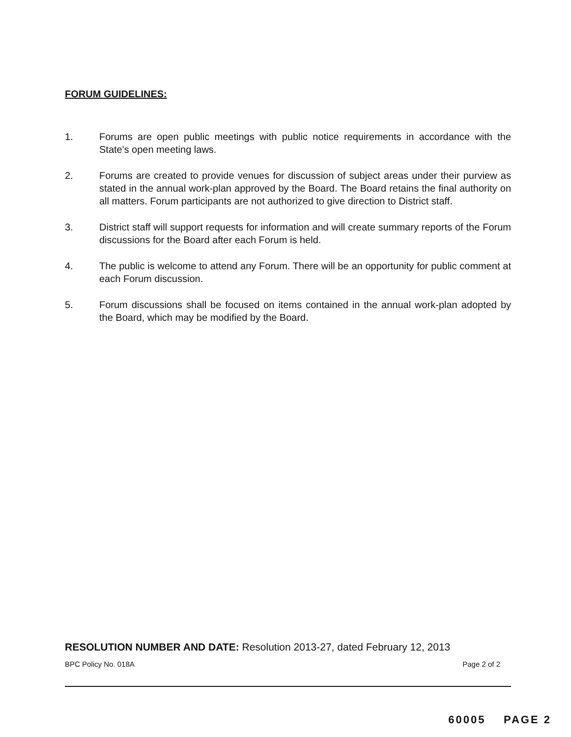FORUM GUIDELINES:
1. Forums are open public meetings with public notice requirements in accordance with the State's open meeting laws.
2. Forums are created to provide venues for discussion of subject areas under their purview as stated in the annual work-plan approved by the Board. The Board retains the final authority on all matters. Forum participants are not authorized to give direction to District staff.
3. District staff will support requests for information and will create summary reports of the Forum discussions for the Board after each Forum is held.
4. The public is welcome to attend any Forum. There will be an opportunity for public comment at each Forum discussion.
5. Forum discussions shall be focused on items contained in the annual work-plan adopted by the Board, which may be modified by the Board.
RESOLUTION NUMBER AND DATE: Resolution 2013-27, dated February 12, 2013
BPC Policy No. 018A Page 2 of 2
60005 PAGE 2